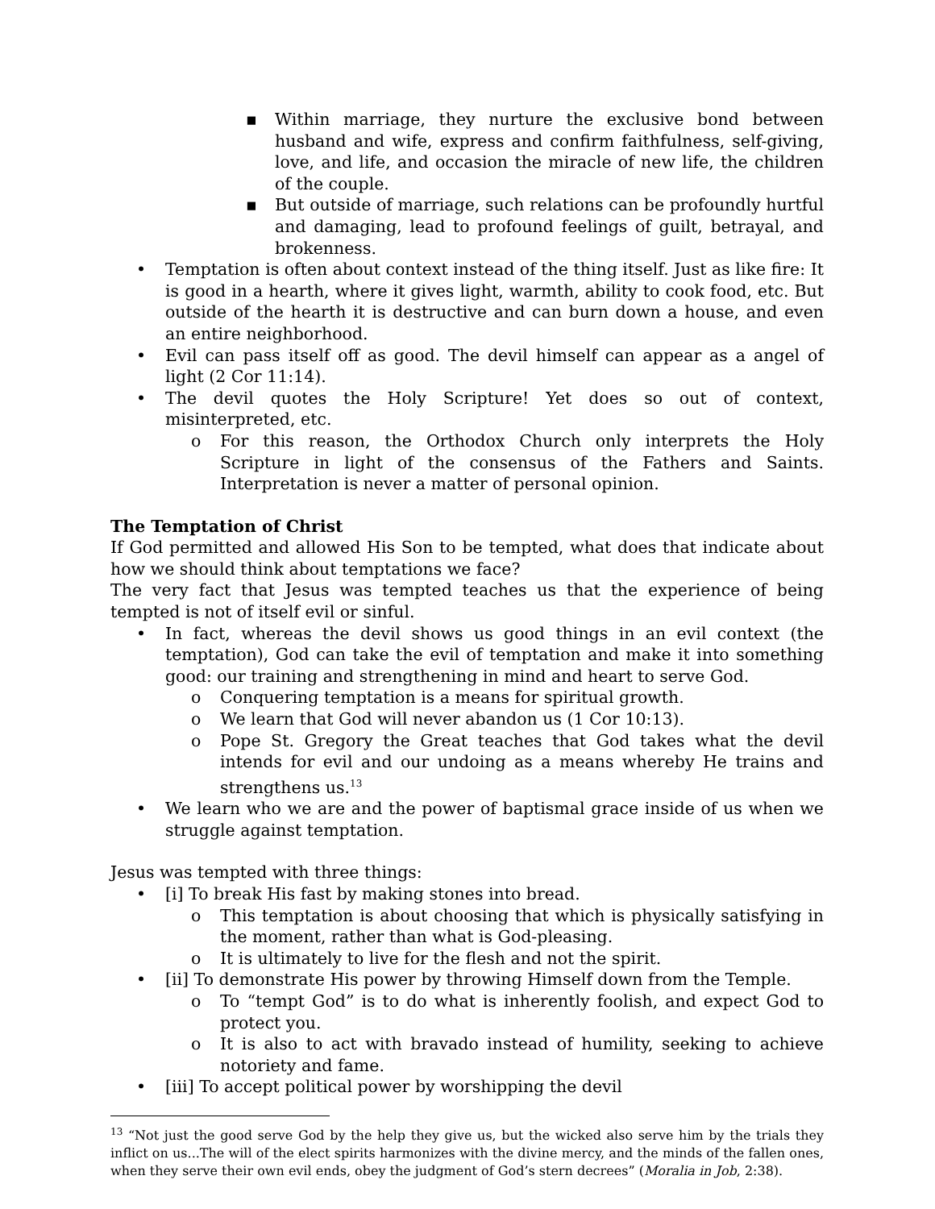▪ Within marriage, they nurture the exclusive bond between husband and wife, express and confirm faithfulness, self-giving, love, and life, and occasion the miracle of new life, the children of the couple.
▪ But outside of marriage, such relations can be profoundly hurtful and damaging, lead to profound feelings of guilt, betrayal, and brokenness.
• Temptation is often about context instead of the thing itself. Just as like fire: It is good in a hearth, where it gives light, warmth, ability to cook food, etc. But outside of the hearth it is destructive and can burn down a house, and even an entire neighborhood.
• Evil can pass itself off as good. The devil himself can appear as a angel of light (2 Cor 11:14).
• The devil quotes the Holy Scripture! Yet does so out of context, misinterpreted, etc.
o For this reason, the Orthodox Church only interprets the Holy Scripture in light of the consensus of the Fathers and Saints. Interpretation is never a matter of personal opinion.
The Temptation of Christ
If God permitted and allowed His Son to be tempted, what does that indicate about how we should think about temptations we face?
The very fact that Jesus was tempted teaches us that the experience of being tempted is not of itself evil or sinful.
• In fact, whereas the devil shows us good things in an evil context (the temptation), God can take the evil of temptation and make it into something good: our training and strengthening in mind and heart to serve God.
o Conquering temptation is a means for spiritual growth.
o We learn that God will never abandon us (1 Cor 10:13).
o Pope St. Gregory the Great teaches that God takes what the devil intends for evil and our undoing as a means whereby He trains and strengthens us.<sup>13</sup>
• We learn who we are and the power of baptismal grace inside of us when we struggle against temptation.
Jesus was tempted with three things:
• [i] To break His fast by making stones into bread.
o This temptation is about choosing that which is physically satisfying in the moment, rather than what is God-pleasing.
o It is ultimately to live for the flesh and not the spirit.
• [ii] To demonstrate His power by throwing Himself down from the Temple.
o To “tempt God” is to do what is inherently foolish, and expect God to protect you.
o It is also to act with bravado instead of humility, seeking to achieve notoriety and fame.
• [iii] To accept political power by worshipping the devil
<sup>13</sup> “Not just the good serve God by the help they give us, but the wicked also serve him by the trials they inflict on us...The will of the elect spirits harmonizes with the divine mercy, and the minds of the fallen ones, when they serve their own evil ends, obey the judgment of God’s stern decrees” (Moralia in Job, 2:38).